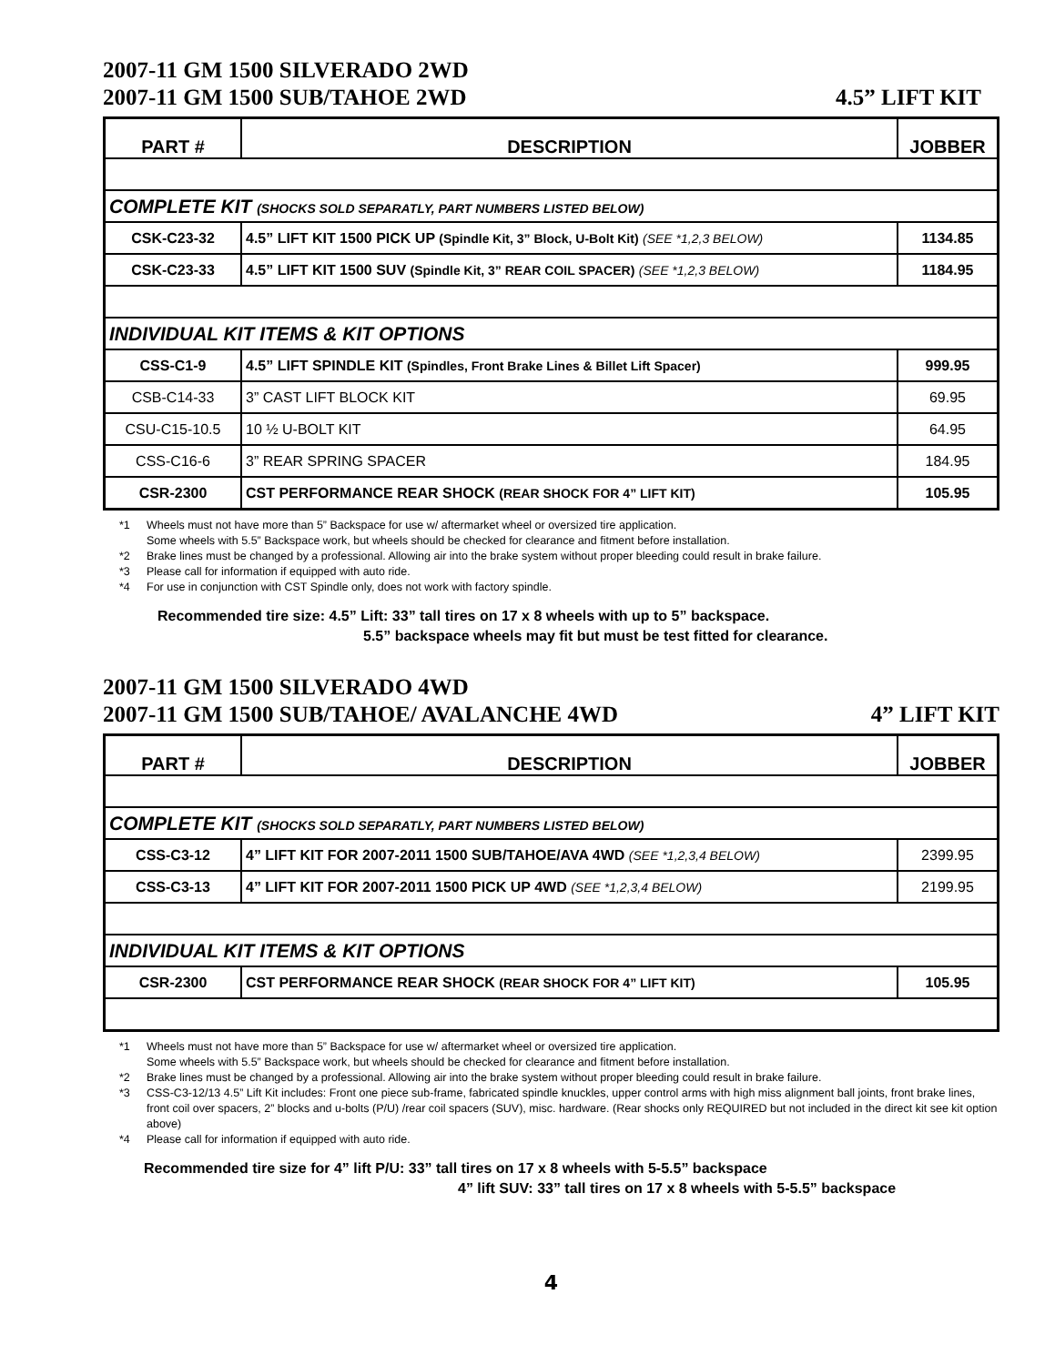2007-11 GM 1500 SILVERADO 2WD
2007-11 GM 1500 SUB/TAHOE 2WD 4.5” LIFT KIT
| PART # | DESCRIPTION | JOBBER |
| --- | --- | --- |
| COMPLETE KIT (SHOCKS SOLD SEPARATLY, PART NUMBERS LISTED BELOW) | | |
| CSK-C23-32 | 4.5” LIFT KIT 1500 PICK UP (Spindle Kit, 3” Block, U-Bolt Kit) (SEE *1,2,3 BELOW) | 1134.85 |
| CSK-C23-33 | 4.5” LIFT KIT 1500 SUV (Spindle Kit, 3” REAR COIL SPACER) (SEE *1,2,3 BELOW) | 1184.95 |
| INDIVIDUAL KIT ITEMS & KIT OPTIONS | | |
| CSS-C1-9 | 4.5” LIFT SPINDLE KIT (Spindles, Front Brake Lines & Billet Lift Spacer) | 999.95 |
| CSB-C14-33 | 3” CAST LIFT BLOCK KIT | 69.95 |
| CSU-C15-10.5 | 10 ½ U-BOLT KIT | 64.95 |
| CSS-C16-6 | 3” REAR SPRING SPACER | 184.95 |
| CSR-2300 | CST PERFORMANCE REAR SHOCK (REAR SHOCK FOR 4” LIFT KIT) | 105.95 |
*1 Wheels must not have more than 5” Backspace for use w/ aftermarket wheel or oversized tire application.
Some wheels with 5.5” Backspace work, but wheels should be checked for clearance and fitment before installation.
*2 Brake lines must be changed by a professional. Allowing air into the brake system without proper bleeding could result in brake failure.
*3 Please call for information if equipped with auto ride.
*4 For use in conjunction with CST Spindle only, does not work with factory spindle.
Recommended tire size: 4.5” Lift: 33” tall tires on 17 x 8 wheels with up to 5” backspace.
5.5” backspace wheels may fit but must be test fitted for clearance.
2007-11 GM 1500 SILVERADO 4WD
2007-11 GM 1500 SUB/TAHOE/ AVALANCHE 4WD
4” LIFT KIT
| PART # | DESCRIPTION | JOBBER |
| --- | --- | --- |
| COMPLETE KIT (SHOCKS SOLD SEPARATLY, PART NUMBERS LISTED BELOW) | | |
| CSS-C3-12 | 4” LIFT KIT FOR 2007-2011 1500 SUB/TAHOE/AVA 4WD (SEE *1,2,3,4 BELOW) | 2399.95 |
| CSS-C3-13 | 4” LIFT KIT FOR 2007-2011 1500 PICK UP 4WD (SEE *1,2,3,4 BELOW) | 2199.95 |
| INDIVIDUAL KIT ITEMS & KIT OPTIONS | | |
| CSR-2300 | CST PERFORMANCE REAR SHOCK (REAR SHOCK FOR 4” LIFT KIT) | 105.95 |
*1 Wheels must not have more than 5” Backspace for use w/ aftermarket wheel or oversized tire application.
Some wheels with 5.5” Backspace work, but wheels should be checked for clearance and fitment before installation.
*2 Brake lines must be changed by a professional. Allowing air into the brake system without proper bleeding could result in brake failure.
*3 CSS-C3-12/13 4.5” Lift Kit includes: Front one piece sub-frame, fabricated spindle knuckles, upper control arms with high miss alignment ball joints, front brake lines, front coil over spacers, 2” blocks and u-bolts (P/U) /rear coil spacers (SUV), misc. hardware. (Rear shocks only REQUIRED but not included in the direct kit see kit option above)
*4 Please call for information if equipped with auto ride.
Recommended tire size for 4” lift P/U: 33” tall tires on 17 x 8 wheels with 5-5.5” backspace
4” lift SUV: 33” tall tires on 17 x 8 wheels with 5-5.5” backspace
4